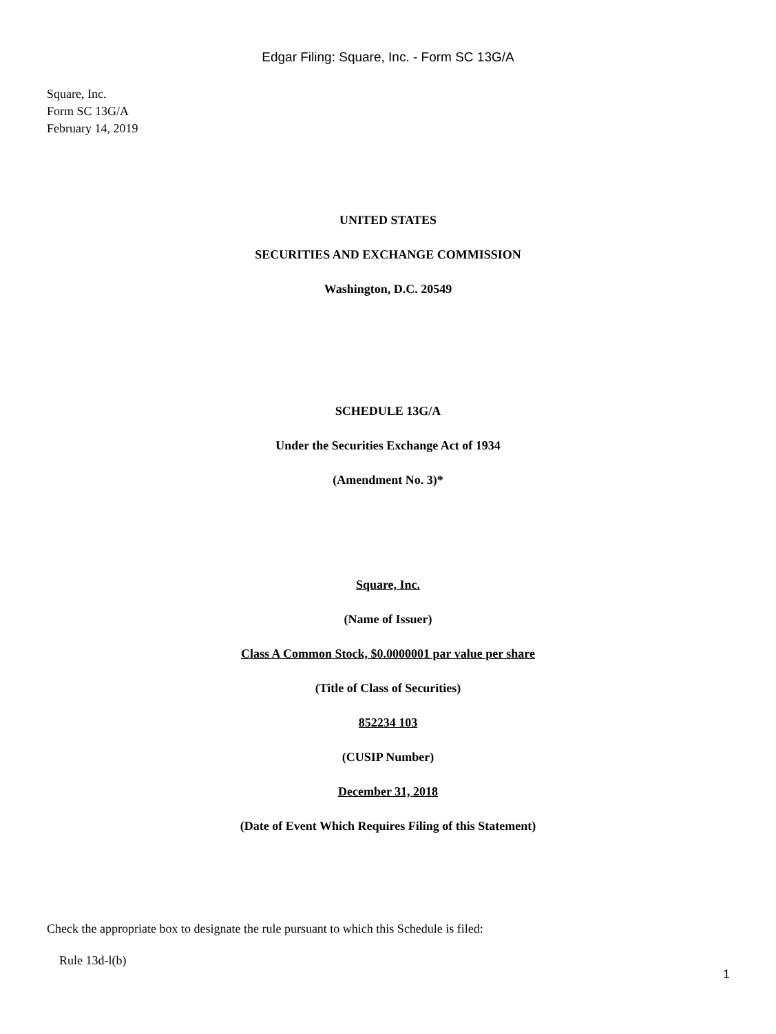Edgar Filing: Square, Inc. - Form SC 13G/A
Square, Inc.
Form SC 13G/A
February 14, 2019
UNITED STATES
SECURITIES AND EXCHANGE COMMISSION
Washington, D.C. 20549
SCHEDULE 13G/A
Under the Securities Exchange Act of 1934
(Amendment No. 3)*
Square, Inc.
(Name of Issuer)
Class A Common Stock, $0.0000001 par value per share
(Title of Class of Securities)
852234 103
(CUSIP Number)
December 31, 2018
(Date of Event Which Requires Filing of this Statement)
Check the appropriate box to designate the rule pursuant to which this Schedule is filed:
Rule 13d-l(b)
1